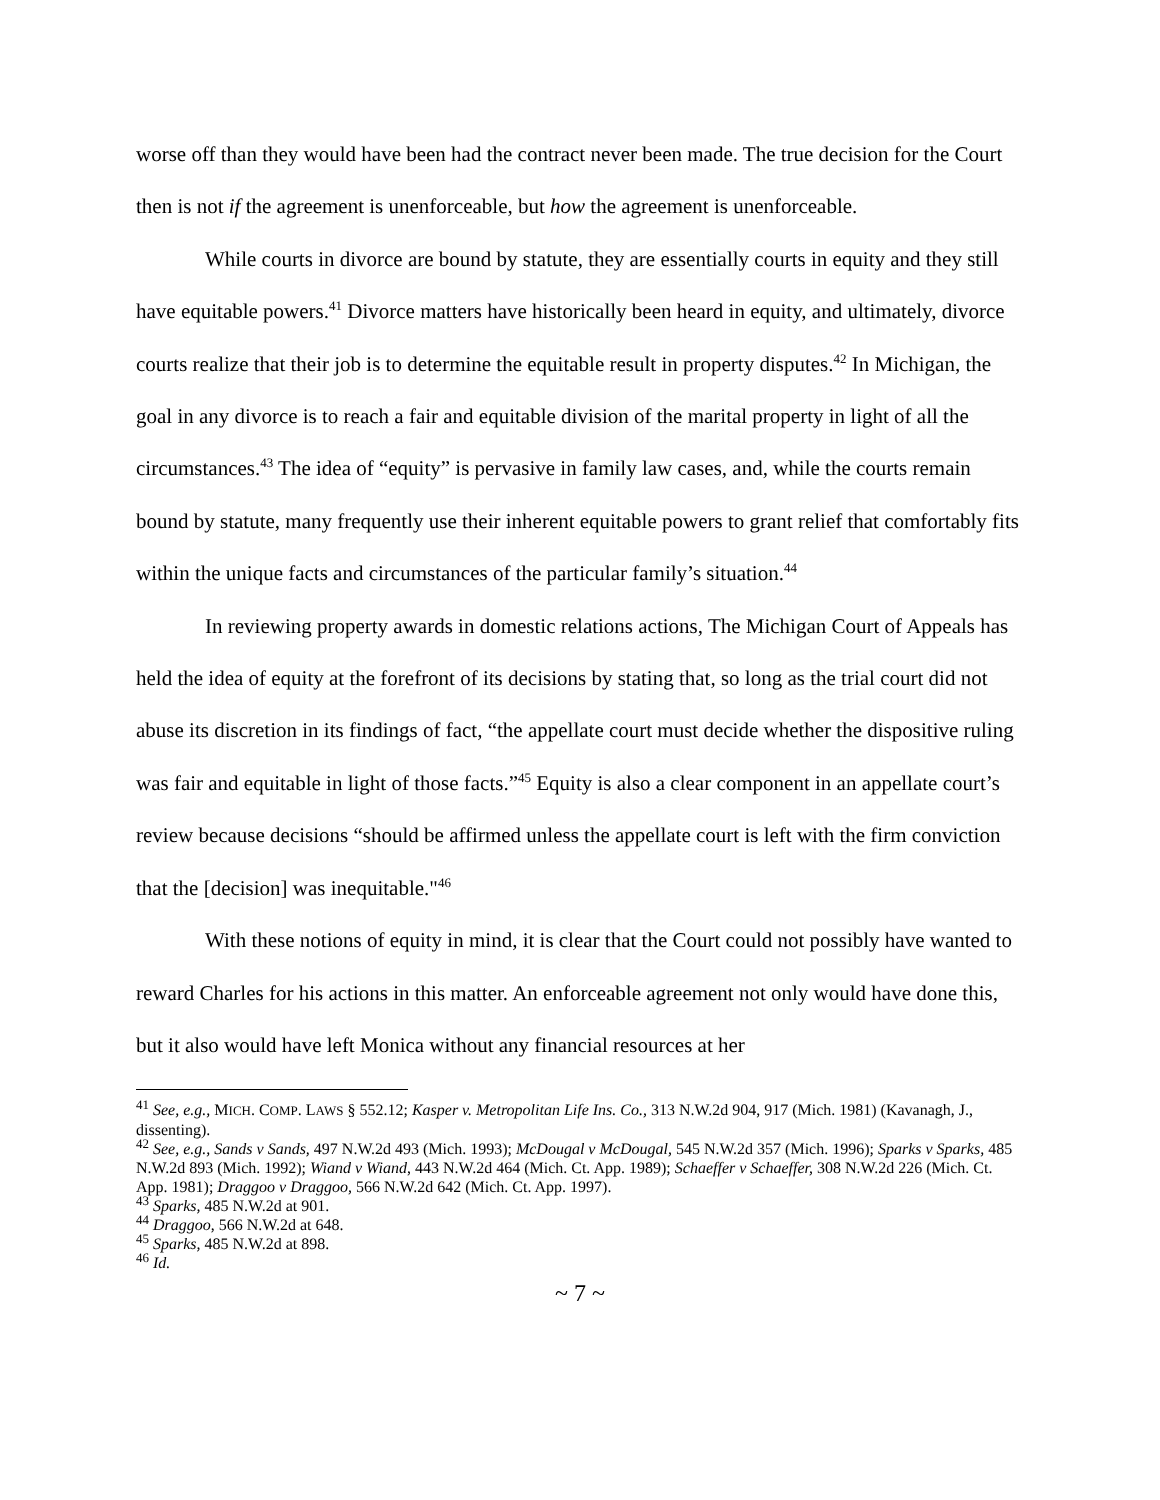worse off than they would have been had the contract never been made. The true decision for the Court then is not if the agreement is unenforceable, but how the agreement is unenforceable.
While courts in divorce are bound by statute, they are essentially courts in equity and they still have equitable powers.<sup>41</sup> Divorce matters have historically been heard in equity, and ultimately, divorce courts realize that their job is to determine the equitable result in property disputes.<sup>42</sup> In Michigan, the goal in any divorce is to reach a fair and equitable division of the marital property in light of all the circumstances.<sup>43</sup> The idea of “equity” is pervasive in family law cases, and, while the courts remain bound by statute, many frequently use their inherent equitable powers to grant relief that comfortably fits within the unique facts and circumstances of the particular family’s situation.<sup>44</sup>
In reviewing property awards in domestic relations actions, The Michigan Court of Appeals has held the idea of equity at the forefront of its decisions by stating that, so long as the trial court did not abuse its discretion in its findings of fact, “the appellate court must decide whether the dispositive ruling was fair and equitable in light of those facts.”<sup>45</sup> Equity is also a clear component in an appellate court’s review because decisions “should be affirmed unless the appellate court is left with the firm conviction that the [decision] was inequitable."<sup>46</sup>
With these notions of equity in mind, it is clear that the Court could not possibly have wanted to reward Charles for his actions in this matter. An enforceable agreement not only would have done this, but it also would have left Monica without any financial resources at her
<sup>41</sup> See, e.g., MICH. COMP. LAWS § 552.12; Kasper v. Metropolitan Life Ins. Co., 313 N.W.2d 904, 917 (Mich. 1981) (Kavanagh, J., dissenting).
<sup>42</sup> See, e.g., Sands v Sands, 497 N.W.2d 493 (Mich. 1993); McDougal v McDougal, 545 N.W.2d 357 (Mich. 1996); Sparks v Sparks, 485 N.W.2d 893 (Mich. 1992); Wiand v Wiand, 443 N.W.2d 464 (Mich. Ct. App. 1989); Schaeffer v Schaeffer, 308 N.W.2d 226 (Mich. Ct. App. 1981); Draggoo v Draggoo, 566 N.W.2d 642 (Mich. Ct. App. 1997).
<sup>43</sup> Sparks, 485 N.W.2d at 901.
<sup>44</sup> Draggoo, 566 N.W.2d at 648.
<sup>45</sup> Sparks, 485 N.W.2d at 898.
<sup>46</sup> Id.
~ 7 ~